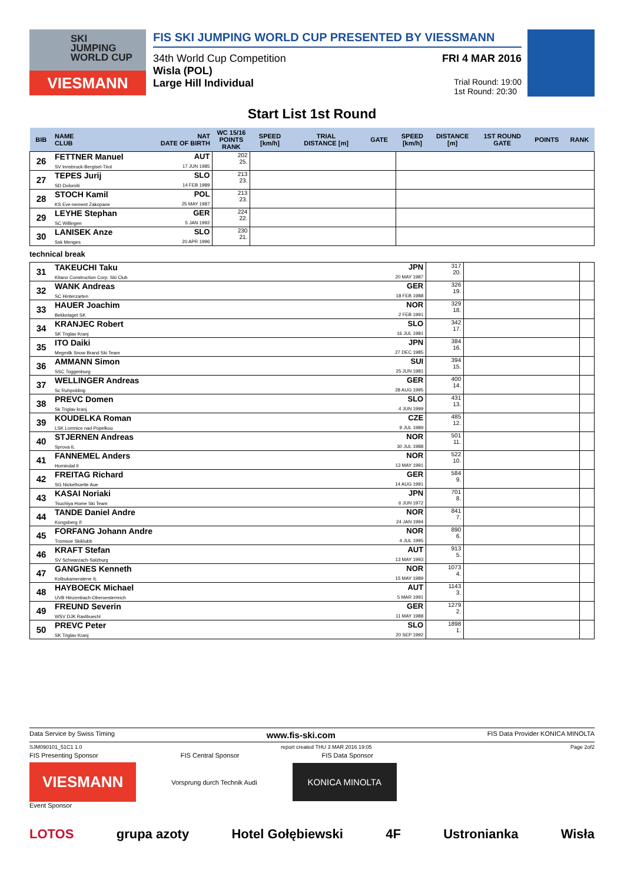SKI
JUMPING
WORLD CUP
VIESMANN
FIS SKI JUMPING WORLD CUP PRESENTED BY VIESSMANN
34th World Cup Competition FRI 4 MAR 2016
Wisla (POL)
Large Hill Individual Trial Round: 19:00
1st Round: 20:30
Start List 1st Round
| BIB | NAME CLUB | NAT DATE OF BIRTH | WC 15/16 POINTS RANK | SPEED [km/h] | TRIAL DISTANCE [m] | GATE | SPEED [km/h] | DISTANCE [m] | 1ST ROUND GATE | POINTS | RANK |
| --- | --- | --- | --- | --- | --- | --- | --- | --- | --- | --- | --- |
| 26 | FETTNER Manuel SV Innsbruck-Bergisel-Tirol | AUT 17 JUN 1985 | 202 25. | | | | | | | | |
| 27 | TEPES Jurij SD Dolomiti | SLO 14 FEB 1989 | 213 23. | | | | | | | | |
| 28 | STOCH Kamil KS Eve-nement Zakopane | POL 25 MAY 1987 | 213 23. | | | | | | | | |
| 29 | LEYHE Stephan SC Willingen | GER 5 JAN 1992 | 224 22. | | | | | | | | |
| 30 | LANISEK Anze Ssk Menges | SLO 20 APR 1996 | 230 21. | | | | | | | | |
technical break
| 31 | TAKEUCHI Taku Kitano Construction Corp. Ski Club | JPN 20 MAY 1987 | 317 20. | | |
| 32 | WANK Andreas SC Hinterzarten | GER 18 FEB 1988 | 326 19. | | |
| 33 | HAUER Joachim Bekkelaget SK | NOR 2 FEB 1991 | 329 18. | | |
| 34 | KRANJEC Robert SK Triglav Kranj | SLO 16 JUL 1981 | 342 17. | | |
| 35 | ITO Daiki Megmilk Snow Brand Ski Team | JPN 27 DEC 1985 | 384 16. | | |
| 36 | AMMANN Simon SSC Toggenburg | SUI 25 JUN 1981 | 394 15. | | |
| 37 | WELLINGER Andreas Sc Ruhpolding | GER 28 AUG 1995 | 400 14. | | |
| 38 | PREVC Domen Sk Triglav kranj | SLO 4 JUN 1999 | 431 13. | | |
| 39 | KOUDELKA Roman LSK Lomnice nad Popelkou | CZE 9 JUL 1989 | 485 12. | | |
| 40 | STJERNEN Andreas Sprova IL | NOR 30 JUL 1988 | 501 11. | | |
| 41 | FANNEMEL Anders Hornindal Il | NOR 13 MAY 1991 | 522 10. | | |
| 42 | FREITAG Richard SG Nickelhuette Aue | GER 14 AUG 1991 | 584 9. | | |
| 43 | KASAI Noriaki Tsuchiya Home Ski Team | JPN 6 JUN 1972 | 701 8. | | |
| 44 | TANDE Daniel Andre Kongsberg If | NOR 24 JAN 1994 | 841 7. | | |
| 45 | FORFANG Johann Andre Tromsoe Skiklubb | NOR 4 JUL 1995 | 890 6. | | |
| 46 | KRAFT Stefan SV Schwarzach-Salzburg | AUT 13 MAY 1993 | 913 5. | | |
| 47 | GANGNES Kenneth Kolbukameratene IL | NOR 15 MAY 1989 | 1073 4. | | |
| 48 | HAYBOECK Michael UVB Hinzenbach-Oberoesterreich | AUT 5 MAR 1991 | 1143 3. | | |
| 49 | FREUND Severin WSV DJK Rastbuechl | GER 11 MAY 1988 | 1279 2. | | |
| 50 | PREVC Peter SK Triglav Kranj | SLO 20 SEP 1992 | 1898 1. | | |
Data Service by Swiss Timing www.fis-ski.com FIS Data Provider KONICA MINOLTA
SJM090101_51C1 1.0 report created THU 3 MAR 2016 19:05 Page 2of2
FIS Presenting Sponsor FIS Central Sponsor FIS Data Sponsor
VIESMANN
Vorsprung durch Technik Audi
KONICA MINOLTA
Event Sponsor
LOTOS grupa azoty Hotel Gołębiewski 4F Ustronianka Wisła